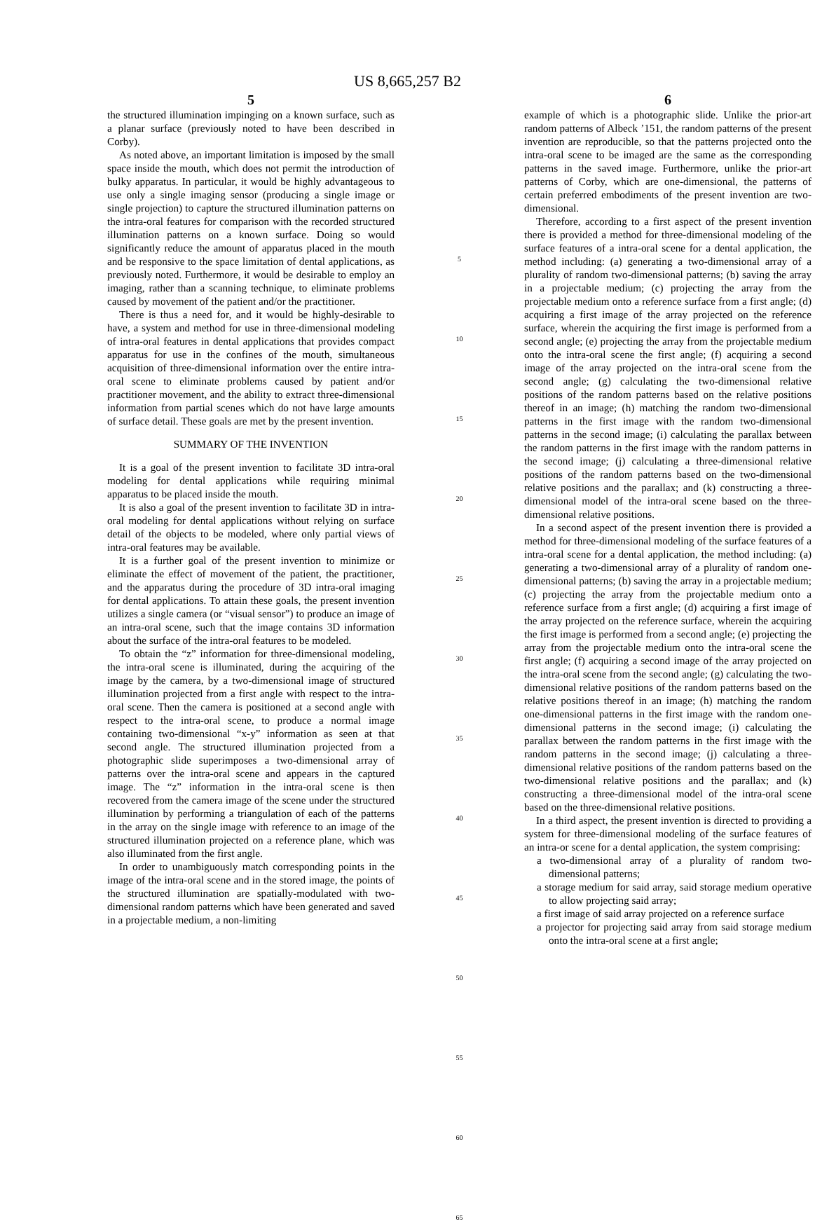US 8,665,257 B2
5
the structured illumination impinging on a known surface, such as a planar surface (previously noted to have been described in Corby).
As noted above, an important limitation is imposed by the small space inside the mouth, which does not permit the introduction of bulky apparatus. In particular, it would be highly advantageous to use only a single imaging sensor (producing a single image or single projection) to capture the structured illumination patterns on the intra-oral features for comparison with the recorded structured illumination patterns on a known surface. Doing so would significantly reduce the amount of apparatus placed in the mouth and be responsive to the space limitation of dental applications, as previously noted. Furthermore, it would be desirable to employ an imaging, rather than a scanning technique, to eliminate problems caused by movement of the patient and/or the practitioner.
There is thus a need for, and it would be highly-desirable to have, a system and method for use in three-dimensional modeling of intra-oral features in dental applications that provides compact apparatus for use in the confines of the mouth, simultaneous acquisition of three-dimensional information over the entire intra-oral scene to eliminate problems caused by patient and/or practitioner movement, and the ability to extract three-dimensional information from partial scenes which do not have large amounts of surface detail. These goals are met by the present invention.
SUMMARY OF THE INVENTION
It is a goal of the present invention to facilitate 3D intra-oral modeling for dental applications while requiring minimal apparatus to be placed inside the mouth.
It is also a goal of the present invention to facilitate 3D in intra-oral modeling for dental applications without relying on surface detail of the objects to be modeled, where only partial views of intra-oral features may be available.
It is a further goal of the present invention to minimize or eliminate the effect of movement of the patient, the practitioner, and the apparatus during the procedure of 3D intra-oral imaging for dental applications. To attain these goals, the present invention utilizes a single camera (or “visual sensor”) to produce an image of an intra-oral scene, such that the image contains 3D information about the surface of the intra-oral features to be modeled.
To obtain the “z” information for three-dimensional modeling, the intra-oral scene is illuminated, during the acquiring of the image by the camera, by a two-dimensional image of structured illumination projected from a first angle with respect to the intra-oral scene. Then the camera is positioned at a second angle with respect to the intra-oral scene, to produce a normal image containing two-dimensional “x-y” information as seen at that second angle. The structured illumination projected from a photographic slide superimposes a two-dimensional array of patterns over the intra-oral scene and appears in the captured image. The “z” information in the intra-oral scene is then recovered from the camera image of the scene under the structured illumination by performing a triangulation of each of the patterns in the array on the single image with reference to an image of the structured illumination projected on a reference plane, which was also illuminated from the first angle.
In order to unambiguously match corresponding points in the image of the intra-oral scene and in the stored image, the points of the structured illumination are spatially-modulated with two-dimensional random patterns which have been generated and saved in a projectable medium, a non-limiting
5
10
15
20
25
30
35
40
45
50
55
60
65
6
example of which is a photographic slide. Unlike the prior-art random patterns of Albeck ’151, the random patterns of the present invention are reproducible, so that the patterns projected onto the intra-oral scene to be imaged are the same as the corresponding patterns in the saved image. Furthermore, unlike the prior-art patterns of Corby, which are one-dimensional, the patterns of certain preferred embodiments of the present invention are two-dimensional.
Therefore, according to a first aspect of the present invention there is provided a method for three-dimensional modeling of the surface features of a intra-oral scene for a dental application, the method including: (a) generating a two-dimensional array of a plurality of random two-dimensional patterns; (b) saving the array in a projectable medium; (c) projecting the array from the projectable medium onto a reference surface from a first angle; (d) acquiring a first image of the array projected on the reference surface, wherein the acquiring the first image is performed from a second angle; (e) projecting the array from the projectable medium onto the intra-oral scene the first angle; (f) acquiring a second image of the array projected on the intra-oral scene from the second angle; (g) calculating the two-dimensional relative positions of the random patterns based on the relative positions thereof in an image; (h) matching the random two-dimensional patterns in the first image with the random two-dimensional patterns in the second image; (i) calculating the parallax between the random patterns in the first image with the random patterns in the second image; (j) calculating a three-dimensional relative positions of the random patterns based on the two-dimensional relative positions and the parallax; and (k) constructing a three-dimensional model of the intra-oral scene based on the three-dimensional relative positions.
In a second aspect of the present invention there is provided a method for three-dimensional modeling of the surface features of a intra-oral scene for a dental application, the method including: (a) generating a two-dimensional array of a plurality of random one-dimensional patterns; (b) saving the array in a projectable medium; (c) projecting the array from the projectable medium onto a reference surface from a first angle; (d) acquiring a first image of the array projected on the reference surface, wherein the acquiring the first image is performed from a second angle; (e) projecting the array from the projectable medium onto the intra-oral scene the first angle; (f) acquiring a second image of the array projected on the intra-oral scene from the second angle; (g) calculating the two-dimensional relative positions of the random patterns based on the relative positions thereof in an image; (h) matching the random one-dimensional patterns in the first image with the random one-dimensional patterns in the second image; (i) calculating the parallax between the random patterns in the first image with the random patterns in the second image; (j) calculating a three-dimensional relative positions of the random patterns based on the two-dimensional relative positions and the parallax; and (k) constructing a three-dimensional model of the intra-oral scene based on the three-dimensional relative positions.
In a third aspect, the present invention is directed to providing a system for three-dimensional modeling of the surface features of an intra-or scene for a dental application, the system comprising:
a two-dimensional array of a plurality of random two-dimensional patterns;
a storage medium for said array, said storage medium operative to allow projecting said array;
a first image of said array projected on a reference surface
a projector for projecting said array from said storage medium onto the intra-oral scene at a first angle;